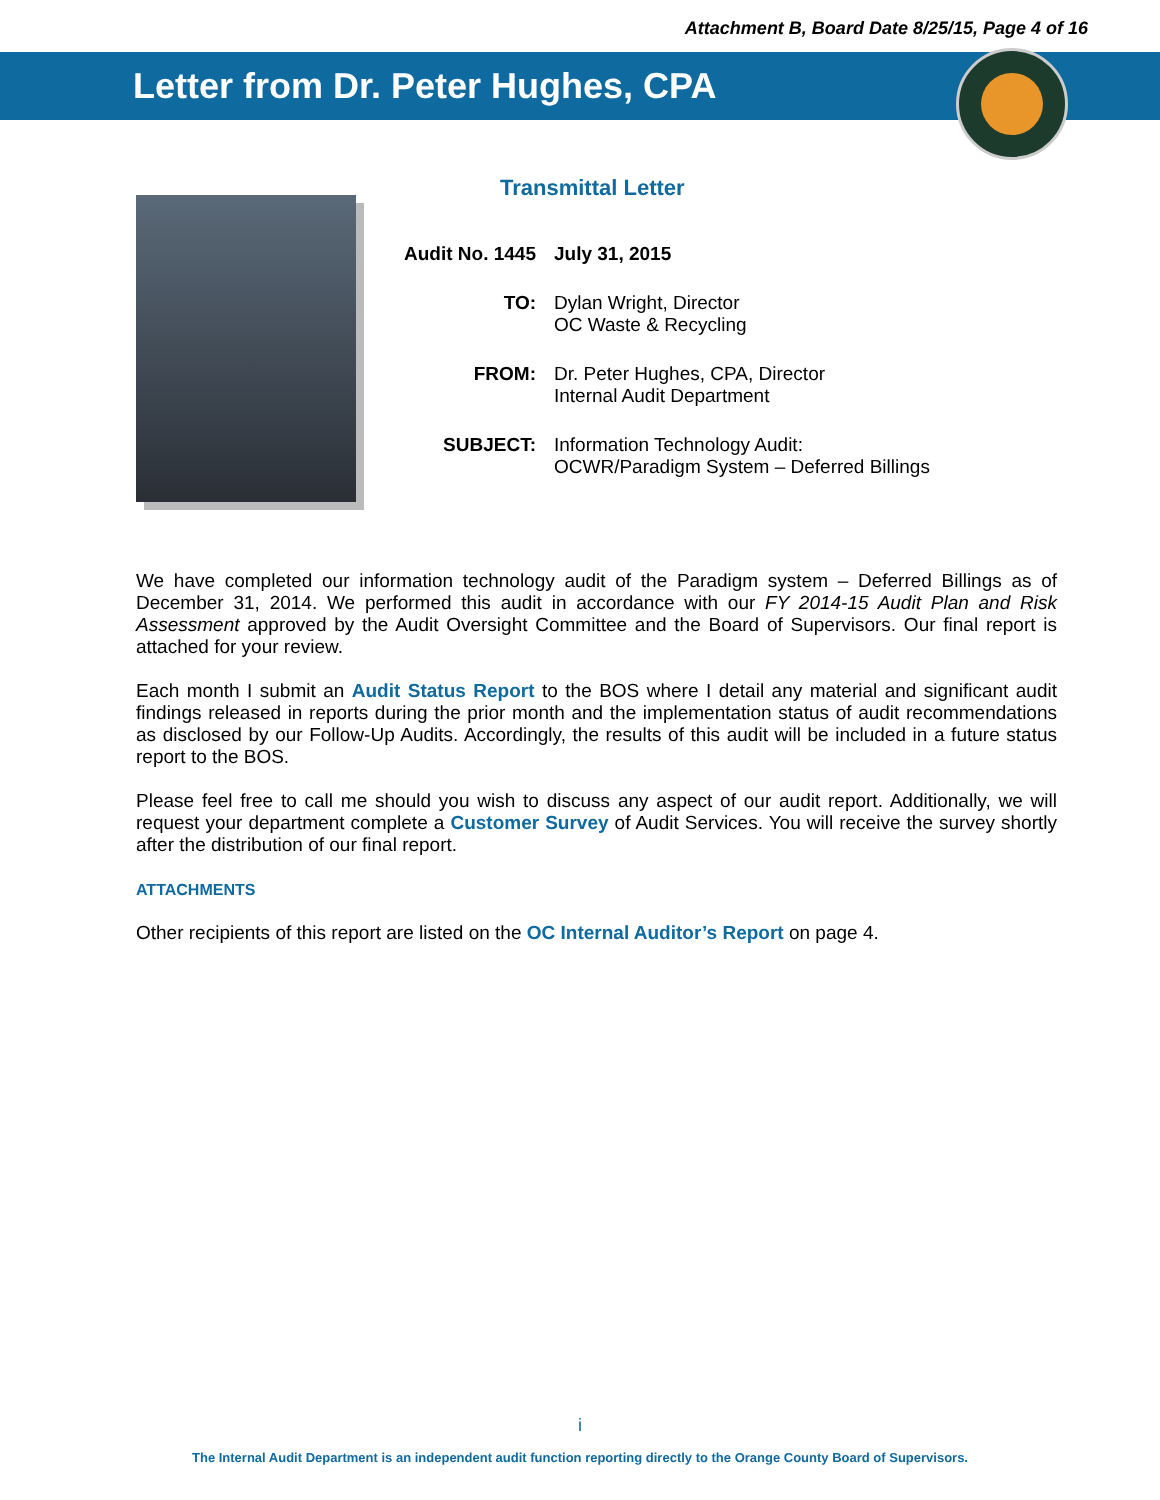Attachment B, Board Date 8/25/15, Page 4 of 16
Letter from Dr. Peter Hughes, CPA
Transmittal Letter
| Audit No. 1445 | July 31, 2015 |
| TO: | Dylan Wright, Director OC Waste & Recycling |
| FROM: | Dr. Peter Hughes, CPA, Director Internal Audit Department |
| SUBJECT: | Information Technology Audit: OCWR/Paradigm System – Deferred Billings |
We have completed our information technology audit of the Paradigm system – Deferred Billings as of December 31, 2014. We performed this audit in accordance with our FY 2014-15 Audit Plan and Risk Assessment approved by the Audit Oversight Committee and the Board of Supervisors. Our final report is attached for your review.
Each month I submit an Audit Status Report to the BOS where I detail any material and significant audit findings released in reports during the prior month and the implementation status of audit recommendations as disclosed by our Follow-Up Audits. Accordingly, the results of this audit will be included in a future status report to the BOS.
Please feel free to call me should you wish to discuss any aspect of our audit report. Additionally, we will request your department complete a Customer Survey of Audit Services. You will receive the survey shortly after the distribution of our final report.
ATTACHMENTS
Other recipients of this report are listed on the OC Internal Auditor’s Report on page 4.
i
The Internal Audit Department is an independent audit function reporting directly to the Orange County Board of Supervisors.